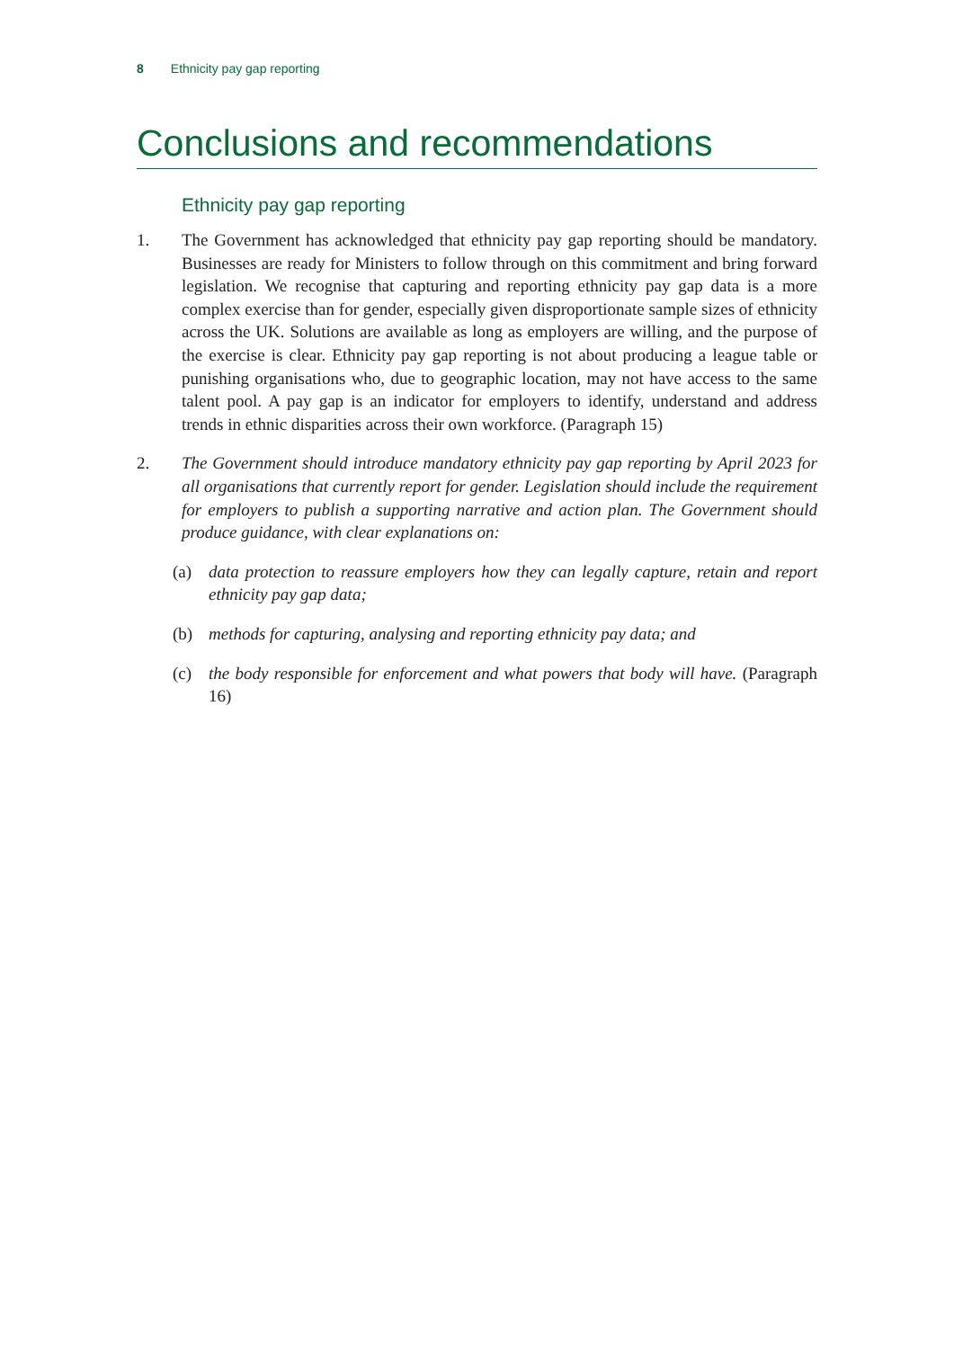8 Ethnicity pay gap reporting
Conclusions and recommendations
Ethnicity pay gap reporting
1. The Government has acknowledged that ethnicity pay gap reporting should be mandatory. Businesses are ready for Ministers to follow through on this commitment and bring forward legislation. We recognise that capturing and reporting ethnicity pay gap data is a more complex exercise than for gender, especially given disproportionate sample sizes of ethnicity across the UK. Solutions are available as long as employers are willing, and the purpose of the exercise is clear. Ethnicity pay gap reporting is not about producing a league table or punishing organisations who, due to geographic location, may not have access to the same talent pool. A pay gap is an indicator for employers to identify, understand and address trends in ethnic disparities across their own workforce. (Paragraph 15)
2. The Government should introduce mandatory ethnicity pay gap reporting by April 2023 for all organisations that currently report for gender. Legislation should include the requirement for employers to publish a supporting narrative and action plan. The Government should produce guidance, with clear explanations on:
(a) data protection to reassure employers how they can legally capture, retain and report ethnicity pay gap data;
(b) methods for capturing, analysing and reporting ethnicity pay data; and
(c) the body responsible for enforcement and what powers that body will have. (Paragraph 16)